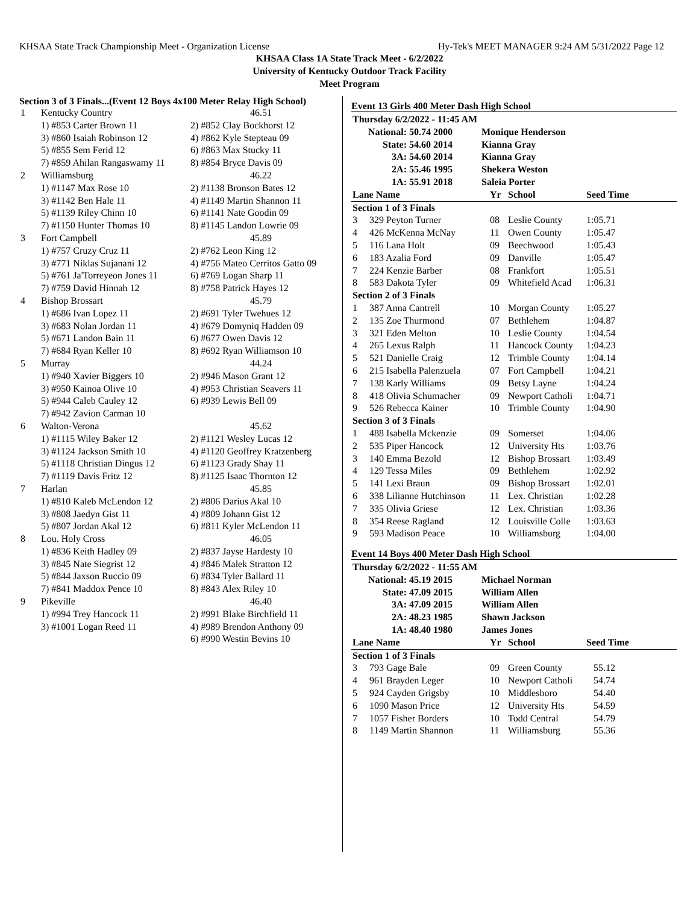KHSAA State Track Championship Meet - Organization License Hy-Tek's MEET MANAGER 9:24 AM 5/31/2022 Page 12
KHSAA Class 1A State Track Meet - 6/2/2022
University of Kentucky Outdoor Track Facility
Meet Program
Section 3 of 3 Finals...(Event 12 Boys 4x100 Meter Relay High School)
| 1 | Kentucky Country | 46.51 |
| | 1) #853 Carter Brown 11 | 2) #852 Clay Bockhorst 12 |
| | 3) #860 Isaiah Robinson 12 | 4) #862 Kyle Stepteau 09 |
| | 5) #855 Sem Ferid 12 | 6) #863 Max Stucky 11 |
| | 7) #859 Ahilan Rangaswamy 11 | 8) #854 Bryce Davis 09 |
| 2 | Williamsburg | 46.22 |
| | 1) #1147 Max Rose 10 | 2) #1138 Bronson Bates 12 |
| | 3) #1142 Ben Hale 11 | 4) #1149 Martin Shannon 11 |
| | 5) #1139 Riley Chinn 10 | 6) #1141 Nate Goodin 09 |
| | 7) #1150 Hunter Thomas 10 | 8) #1145 Landon Lowrie 09 |
| 3 | Fort Campbell | 45.89 |
| | 1) #757 Cruzy Cruz 11 | 2) #762 Leon King 12 |
| | 3) #771 Niklas Sujanani 12 | 4) #756 Mateo Cerritos Gatto 09 |
| | 5) #761 Ja'Torreyeon Jones 11 | 6) #769 Logan Sharp 11 |
| | 7) #759 David Hinnah 12 | 8) #758 Patrick Hayes 12 |
| 4 | Bishop Brossart | 45.79 |
| | 1) #686 Ivan Lopez 11 | 2) #691 Tyler Twehues 12 |
| | 3) #683 Nolan Jordan 11 | 4) #679 Domyniq Hadden 09 |
| | 5) #671 Landon Bain 11 | 6) #677 Owen Davis 12 |
| | 7) #684 Ryan Keller 10 | 8) #692 Ryan Williamson 10 |
| 5 | Murray | 44.24 |
| | 1) #940 Xavier Biggers 10 | 2) #946 Mason Grant 12 |
| | 3) #950 Kainoa Olive 10 | 4) #953 Christian Seavers 11 |
| | 5) #944 Caleb Cauley 12 | 6) #939 Lewis Bell 09 |
| | 7) #942 Zavion Carman 10 | |
| 6 | Walton-Verona | 45.62 |
| | 1) #1115 Wiley Baker 12 | 2) #1121 Wesley Lucas 12 |
| | 3) #1124 Jackson Smith 10 | 4) #1120 Geoffrey Kratzenberg |
| | 5) #1118 Christian Dingus 12 | 6) #1123 Grady Shay 11 |
| | 7) #1119 Davis Fritz 12 | 8) #1125 Isaac Thornton 12 |
| 7 | Harlan | 45.85 |
| | 1) #810 Kaleb McLendon 12 | 2) #806 Darius Akal 10 |
| | 3) #808 Jaedyn Gist 11 | 4) #809 Johann Gist 12 |
| | 5) #807 Jordan Akal 12 | 6) #811 Kyler McLendon 11 |
| 8 | Lou. Holy Cross | 46.05 |
| | 1) #836 Keith Hadley 09 | 2) #837 Jayse Hardesty 10 |
| | 3) #845 Nate Siegrist 12 | 4) #846 Malek Stratton 12 |
| | 5) #844 Jaxson Ruccio 09 | 6) #834 Tyler Ballard 11 |
| | 7) #841 Maddox Pence 10 | 8) #843 Alex Riley 10 |
| 9 | Pikeville | 46.40 |
| | 1) #994 Trey Hancock 11 | 2) #991 Blake Birchfield 11 |
| | 3) #1001 Logan Reed 11 | 4) #989 Brendon Anthony 09 |
| | | 6) #990 Westin Bevins 10 |
Event 13 Girls 400 Meter Dash High School
| Thursday 6/2/2022 - 11:45 AM | | | |
| National: | 50.74 2000 | | Monique Henderson |
| State: | 54.60 2014 | | Kianna Gray |
| 3A: | 54.60 2014 | | Kianna Gray |
| 2A: | 55.46 1995 | | Shekera Weston |
| 1A: | 55.91 2018 | | Saleia Porter |
| Lane Name | | Yr | School | Seed Time |
| --- | --- | --- | --- | --- |
| Section 1 of 3 Finals | | | | |
| 3 | 329 Peyton Turner | 08 | Leslie County | 1:05.71 |
| 4 | 426 McKenna McNay | 11 | Owen County | 1:05.47 |
| 5 | 116 Lana Holt | 09 | Beechwood | 1:05.43 |
| 6 | 183 Azalia Ford | 09 | Danville | 1:05.47 |
| 7 | 224 Kenzie Barber | 08 | Frankfort | 1:05.51 |
| 8 | 583 Dakota Tyler | 09 | Whitefield Acad | 1:06.31 |
| Section 2 of 3 Finals | | | | |
| 1 | 387 Anna Cantrell | 10 | Morgan County | 1:05.27 |
| 2 | 135 Zoe Thurmond | 07 | Bethlehem | 1:04.87 |
| 3 | 321 Eden Melton | 10 | Leslie County | 1:04.54 |
| 4 | 265 Lexus Ralph | 11 | Hancock County | 1:04.23 |
| 5 | 521 Danielle Craig | 12 | Trimble County | 1:04.14 |
| 6 | 215 Isabella Palenzuela | 07 | Fort Campbell | 1:04.21 |
| 7 | 138 Karly Williams | 09 | Betsy Layne | 1:04.24 |
| 8 | 418 Olivia Schumacher | 09 | Newport Catholi | 1:04.71 |
| 9 | 526 Rebecca Kainer | 10 | Trimble County | 1:04.90 |
| Section 3 of 3 Finals | | | | |
| 1 | 488 Isabella Mckenzie | 09 | Somerset | 1:04.06 |
| 2 | 535 Piper Hancock | 12 | University Hts | 1:03.76 |
| 3 | 140 Emma Bezold | 12 | Bishop Brossart | 1:03.49 |
| 4 | 129 Tessa Miles | 09 | Bethlehem | 1:02.92 |
| 5 | 141 Lexi Braun | 09 | Bishop Brossart | 1:02.01 |
| 6 | 338 Lilianne Hutchinson | 11 | Lex. Christian | 1:02.28 |
| 7 | 335 Olivia Griese | 12 | Lex. Christian | 1:03.36 |
| 8 | 354 Reese Ragland | 12 | Louisville Colle | 1:03.63 |
| 9 | 593 Madison Peace | 10 | Williamsburg | 1:04.00 |
Event 14 Boys 400 Meter Dash High School
| Thursday 6/2/2022 - 11:55 AM | | | |
| National: | 45.19 2015 | | Michael Norman |
| State: | 47.09 2015 | | William Allen |
| 3A: | 47.09 2015 | | William Allen |
| 2A: | 48.23 1985 | | Shawn Jackson |
| 1A: | 48.40 1980 | | James Jones |
| Lane Name | | Yr | School | Seed Time |
| --- | --- | --- | --- | --- |
| Section 1 of 3 Finals | | | | |
| 3 | 793 Gage Bale | 09 | Green County | 55.12 |
| 4 | 961 Brayden Leger | 10 | Newport Catholi | 54.74 |
| 5 | 924 Cayden Grigsby | 10 | Middlesboro | 54.40 |
| 6 | 1090 Mason Price | 12 | University Hts | 54.59 |
| 7 | 1057 Fisher Borders | 10 | Todd Central | 54.79 |
| 8 | 1149 Martin Shannon | 11 | Williamsburg | 55.36 |